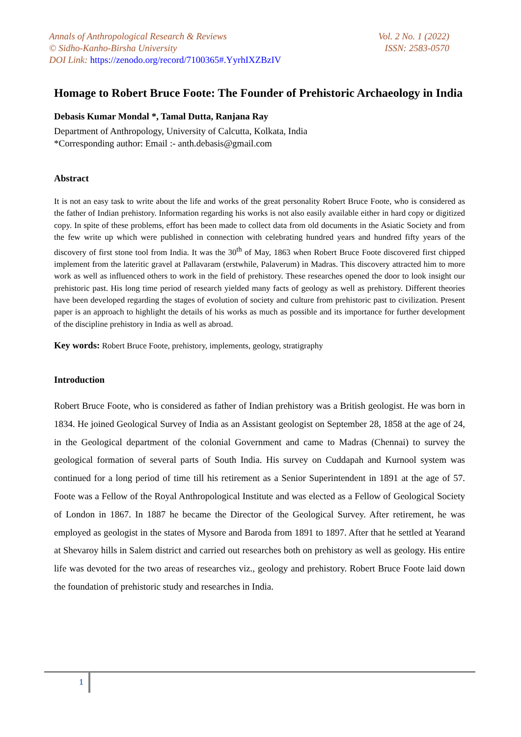Annals of Anthropological Research & Reviews Vol. 2 No. 1 (2022)
© Sidho-Kanho-Birsha University ISSN: 2583-0570
DOI Link: https://zenodo.org/record/7100365#.YyrhIXZBzIV
Homage to Robert Bruce Foote: The Founder of Prehistoric Archaeology in India
Debasis Kumar Mondal *, Tamal Dutta, Ranjana Ray
Department of Anthropology, University of Calcutta, Kolkata, India
*Corresponding author: Email :- anth.debasis@gmail.com
Abstract
It is not an easy task to write about the life and works of the great personality Robert Bruce Foote, who is considered as the father of Indian prehistory. Information regarding his works is not also easily available either in hard copy or digitized copy. In spite of these problems, effort has been made to collect data from old documents in the Asiatic Society and from the few write up which were published in connection with celebrating hundred years and hundred fifty years of the discovery of first stone tool from India. It was the 30<sup>th</sup> of May, 1863 when Robert Bruce Foote discovered first chipped implement from the lateritic gravel at Pallavaram (erstwhile, Palaverum) in Madras. This discovery attracted him to more work as well as influenced others to work in the field of prehistory. These researches opened the door to look insight our prehistoric past. His long time period of research yielded many facts of geology as well as prehistory. Different theories have been developed regarding the stages of evolution of society and culture from prehistoric past to civilization. Present paper is an approach to highlight the details of his works as much as possible and its importance for further development of the discipline prehistory in India as well as abroad.
Key words: Robert Bruce Foote, prehistory, implements, geology, stratigraphy
Introduction
Robert Bruce Foote, who is considered as father of Indian prehistory was a British geologist. He was born in 1834. He joined Geological Survey of India as an Assistant geologist on September 28, 1858 at the age of 24, in the Geological department of the colonial Government and came to Madras (Chennai) to survey the geological formation of several parts of South India. His survey on Cuddapah and Kurnool system was continued for a long period of time till his retirement as a Senior Superintendent in 1891 at the age of 57. Foote was a Fellow of the Royal Anthropological Institute and was elected as a Fellow of Geological Society of London in 1867. In 1887 he became the Director of the Geological Survey. After retirement, he was employed as geologist in the states of Mysore and Baroda from 1891 to 1897. After that he settled at Yearand at Shevaroy hills in Salem district and carried out researches both on prehistory as well as geology. His entire life was devoted for the two areas of researches viz., geology and prehistory. Robert Bruce Foote laid down the foundation of prehistoric study and researches in India.
1